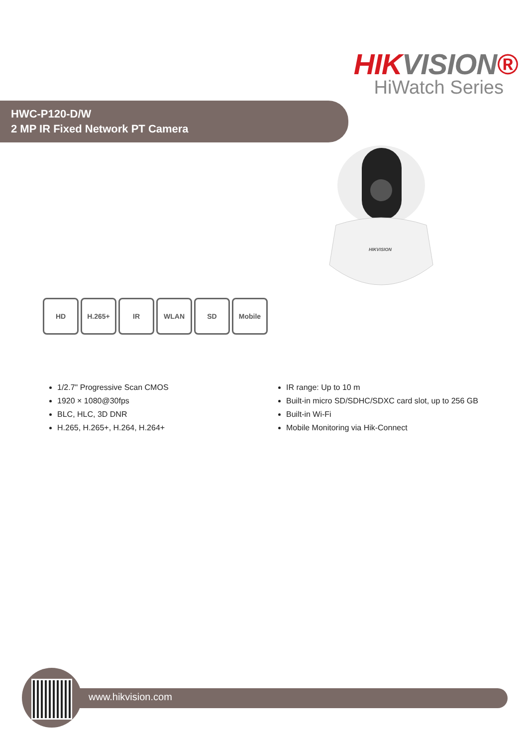HIKVISION®
HiWatch Series
HWC-P120-D/W
2 MP IR Fixed Network PT Camera
HIKVISION
HD H.265+ IR WLAN SD Mobile
1/2.7" Progressive Scan CMOS
1920 × 1080@30fps
BLC, HLC, 3D DNR
H.265, H.265+, H.264, H.264+
IR range: Up to 10 m
Built-in micro SD/SDHC/SDXC card slot, up to 256 GB
Built-in Wi-Fi
Mobile Monitoring via Hik-Connect
www.hikvision.com